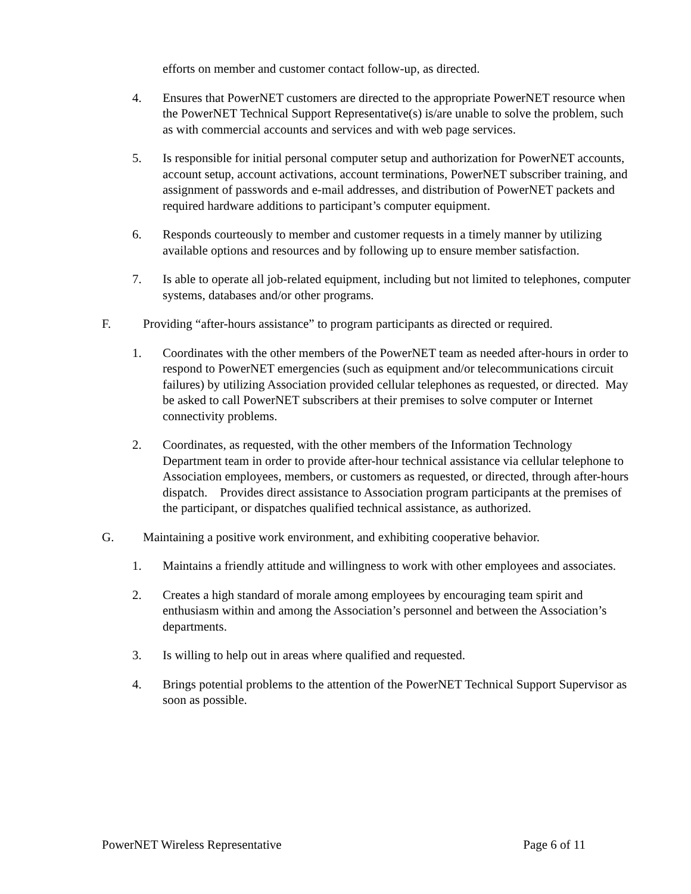efforts on member and customer contact follow-up, as directed.
4. Ensures that PowerNET customers are directed to the appropriate PowerNET resource when the PowerNET Technical Support Representative(s) is/are unable to solve the problem, such as with commercial accounts and services and with web page services.
5. Is responsible for initial personal computer setup and authorization for PowerNET accounts, account setup, account activations, account terminations, PowerNET subscriber training, and assignment of passwords and e-mail addresses, and distribution of PowerNET packets and required hardware additions to participant’s computer equipment.
6. Responds courteously to member and customer requests in a timely manner by utilizing available options and resources and by following up to ensure member satisfaction.
7. Is able to operate all job-related equipment, including but not limited to telephones, computer systems, databases and/or other programs.
F. Providing “after-hours assistance” to program participants as directed or required.
1. Coordinates with the other members of the PowerNET team as needed after-hours in order to respond to PowerNET emergencies (such as equipment and/or telecommunications circuit failures) by utilizing Association provided cellular telephones as requested, or directed. May be asked to call PowerNET subscribers at their premises to solve computer or Internet connectivity problems.
2. Coordinates, as requested, with the other members of the Information Technology Department team in order to provide after-hour technical assistance via cellular telephone to Association employees, members, or customers as requested, or directed, through after-hours dispatch. Provides direct assistance to Association program participants at the premises of the participant, or dispatches qualified technical assistance, as authorized.
G. Maintaining a positive work environment, and exhibiting cooperative behavior.
1. Maintains a friendly attitude and willingness to work with other employees and associates.
2. Creates a high standard of morale among employees by encouraging team spirit and enthusiasm within and among the Association’s personnel and between the Association’s departments.
3. Is willing to help out in areas where qualified and requested.
4. Brings potential problems to the attention of the PowerNET Technical Support Supervisor as soon as possible.
PowerNET Wireless Representative Page 6 of 11